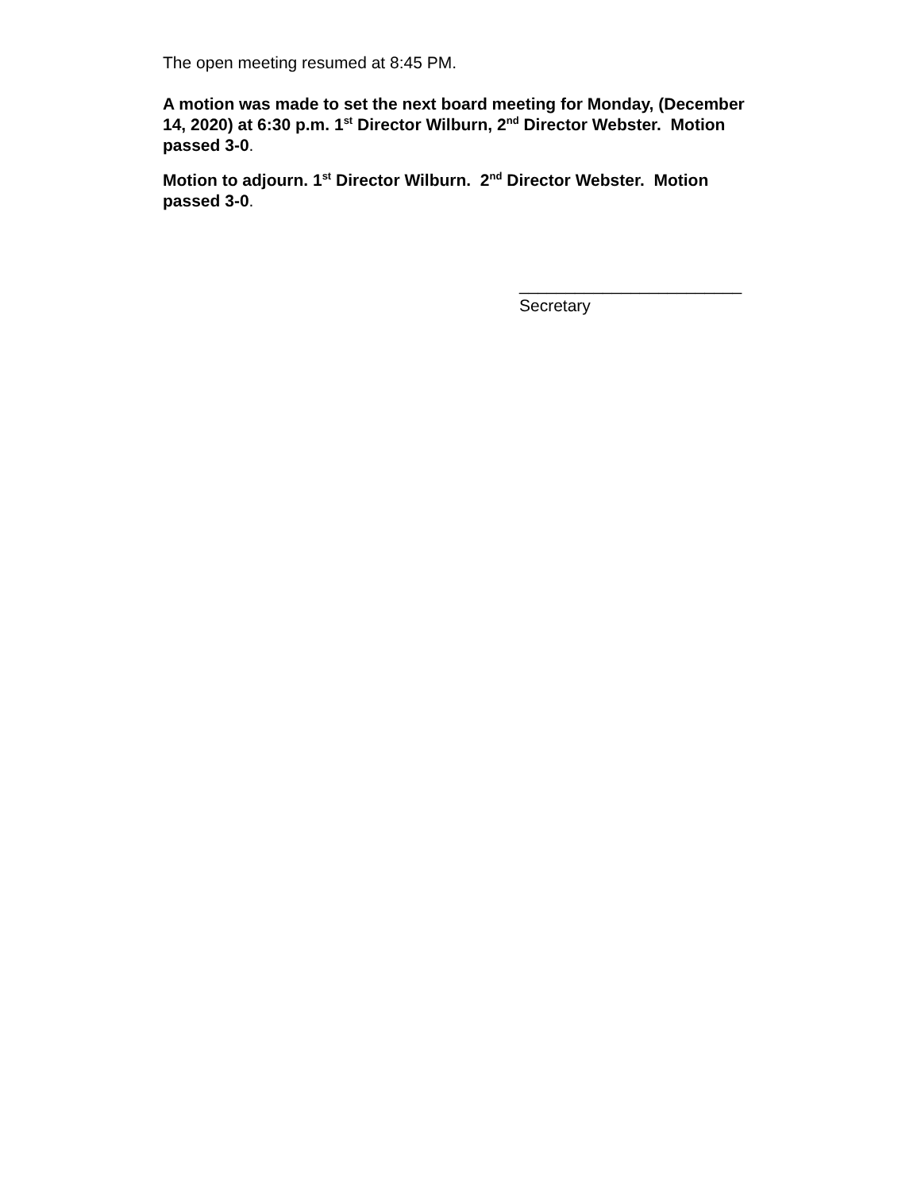The open meeting resumed at 8:45 PM.
A motion was made to set the next board meeting for Monday, (December 14, 2020) at 6:30 p.m. 1<sup>st</sup> Director Wilburn, 2<sup>nd</sup> Director Webster. Motion passed 3-0.
Motion to adjourn. 1<sup>st</sup> Director Wilburn. 2<sup>nd</sup> Director Webster. Motion passed 3-0.
________________________
Secretary